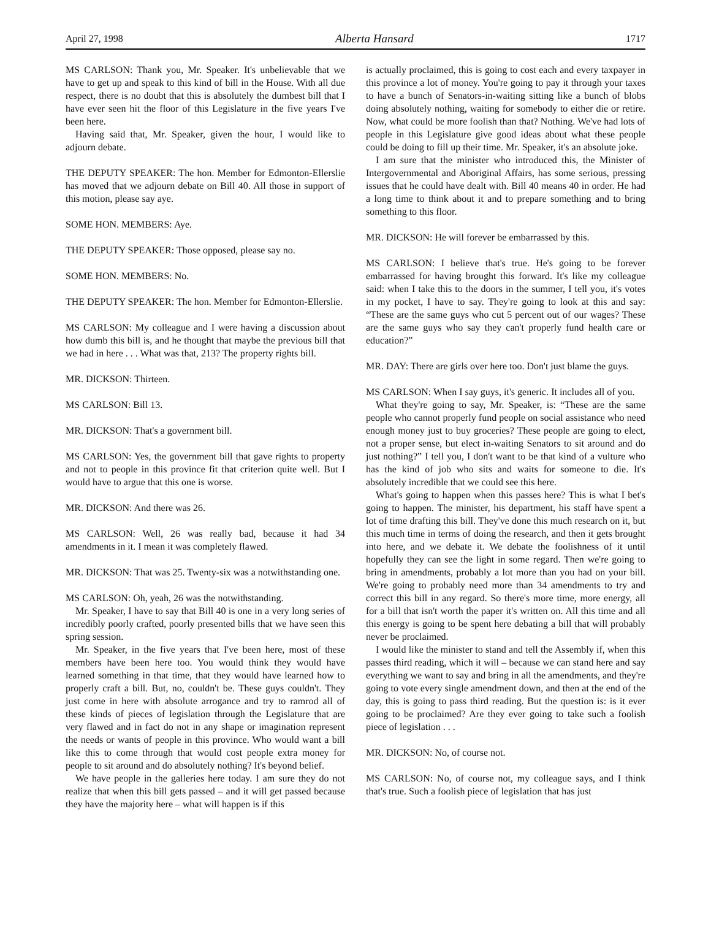April 27, 1998 Alberta Hansard 1717
MS CARLSON: Thank you, Mr. Speaker. It's unbelievable that we have to get up and speak to this kind of bill in the House. With all due respect, there is no doubt that this is absolutely the dumbest bill that I have ever seen hit the floor of this Legislature in the five years I've been here.
Having said that, Mr. Speaker, given the hour, I would like to adjourn debate.
THE DEPUTY SPEAKER: The hon. Member for Edmonton-Ellerslie has moved that we adjourn debate on Bill 40. All those in support of this motion, please say aye.
SOME HON. MEMBERS: Aye.
THE DEPUTY SPEAKER: Those opposed, please say no.
SOME HON. MEMBERS: No.
THE DEPUTY SPEAKER: The hon. Member for Edmonton-Ellerslie.
MS CARLSON: My colleague and I were having a discussion about how dumb this bill is, and he thought that maybe the previous bill that we had in here . . . What was that, 213? The property rights bill.
MR. DICKSON: Thirteen.
MS CARLSON: Bill 13.
MR. DICKSON: That's a government bill.
MS CARLSON: Yes, the government bill that gave rights to property and not to people in this province fit that criterion quite well. But I would have to argue that this one is worse.
MR. DICKSON: And there was 26.
MS CARLSON: Well, 26 was really bad, because it had 34 amendments in it. I mean it was completely flawed.
MR. DICKSON: That was 25. Twenty-six was a notwithstanding one.
MS CARLSON: Oh, yeah, 26 was the notwithstanding.
Mr. Speaker, I have to say that Bill 40 is one in a very long series of incredibly poorly crafted, poorly presented bills that we have seen this spring session.
Mr. Speaker, in the five years that I've been here, most of these members have been here too. You would think they would have learned something in that time, that they would have learned how to properly craft a bill. But, no, couldn't be. These guys couldn't. They just come in here with absolute arrogance and try to ramrod all of these kinds of pieces of legislation through the Legislature that are very flawed and in fact do not in any shape or imagination represent the needs or wants of people in this province. Who would want a bill like this to come through that would cost people extra money for people to sit around and do absolutely nothing? It's beyond belief.
We have people in the galleries here today. I am sure they do not realize that when this bill gets passed – and it will get passed because they have the majority here – what will happen is if this
is actually proclaimed, this is going to cost each and every taxpayer in this province a lot of money. You're going to pay it through your taxes to have a bunch of Senators-in-waiting sitting like a bunch of blobs doing absolutely nothing, waiting for somebody to either die or retire. Now, what could be more foolish than that? Nothing. We've had lots of people in this Legislature give good ideas about what these people could be doing to fill up their time. Mr. Speaker, it's an absolute joke.
I am sure that the minister who introduced this, the Minister of Intergovernmental and Aboriginal Affairs, has some serious, pressing issues that he could have dealt with. Bill 40 means 40 in order. He had a long time to think about it and to prepare something and to bring something to this floor.
MR. DICKSON: He will forever be embarrassed by this.
MS CARLSON: I believe that's true. He's going to be forever embarrassed for having brought this forward. It's like my colleague said: when I take this to the doors in the summer, I tell you, it's votes in my pocket, I have to say. They're going to look at this and say: “These are the same guys who cut 5 percent out of our wages? These are the same guys who say they can't properly fund health care or education?”
MR. DAY: There are girls over here too. Don't just blame the guys.
MS CARLSON: When I say guys, it's generic. It includes all of you.
What they're going to say, Mr. Speaker, is: “These are the same people who cannot properly fund people on social assistance who need enough money just to buy groceries? These people are going to elect, not a proper sense, but elect in-waiting Senators to sit around and do just nothing?” I tell you, I don't want to be that kind of a vulture who has the kind of job who sits and waits for someone to die. It's absolutely incredible that we could see this here.
What's going to happen when this passes here? This is what I bet's going to happen. The minister, his department, his staff have spent a lot of time drafting this bill. They've done this much research on it, but this much time in terms of doing the research, and then it gets brought into here, and we debate it. We debate the foolishness of it until hopefully they can see the light in some regard. Then we're going to bring in amendments, probably a lot more than you had on your bill. We're going to probably need more than 34 amendments to try and correct this bill in any regard. So there's more time, more energy, all for a bill that isn't worth the paper it's written on. All this time and all this energy is going to be spent here debating a bill that will probably never be proclaimed.
I would like the minister to stand and tell the Assembly if, when this passes third reading, which it will – because we can stand here and say everything we want to say and bring in all the amendments, and they're going to vote every single amendment down, and then at the end of the day, this is going to pass third reading. But the question is: is it ever going to be proclaimed? Are they ever going to take such a foolish piece of legislation . . .
MR. DICKSON: No, of course not.
MS CARLSON: No, of course not, my colleague says, and I think that's true. Such a foolish piece of legislation that has just